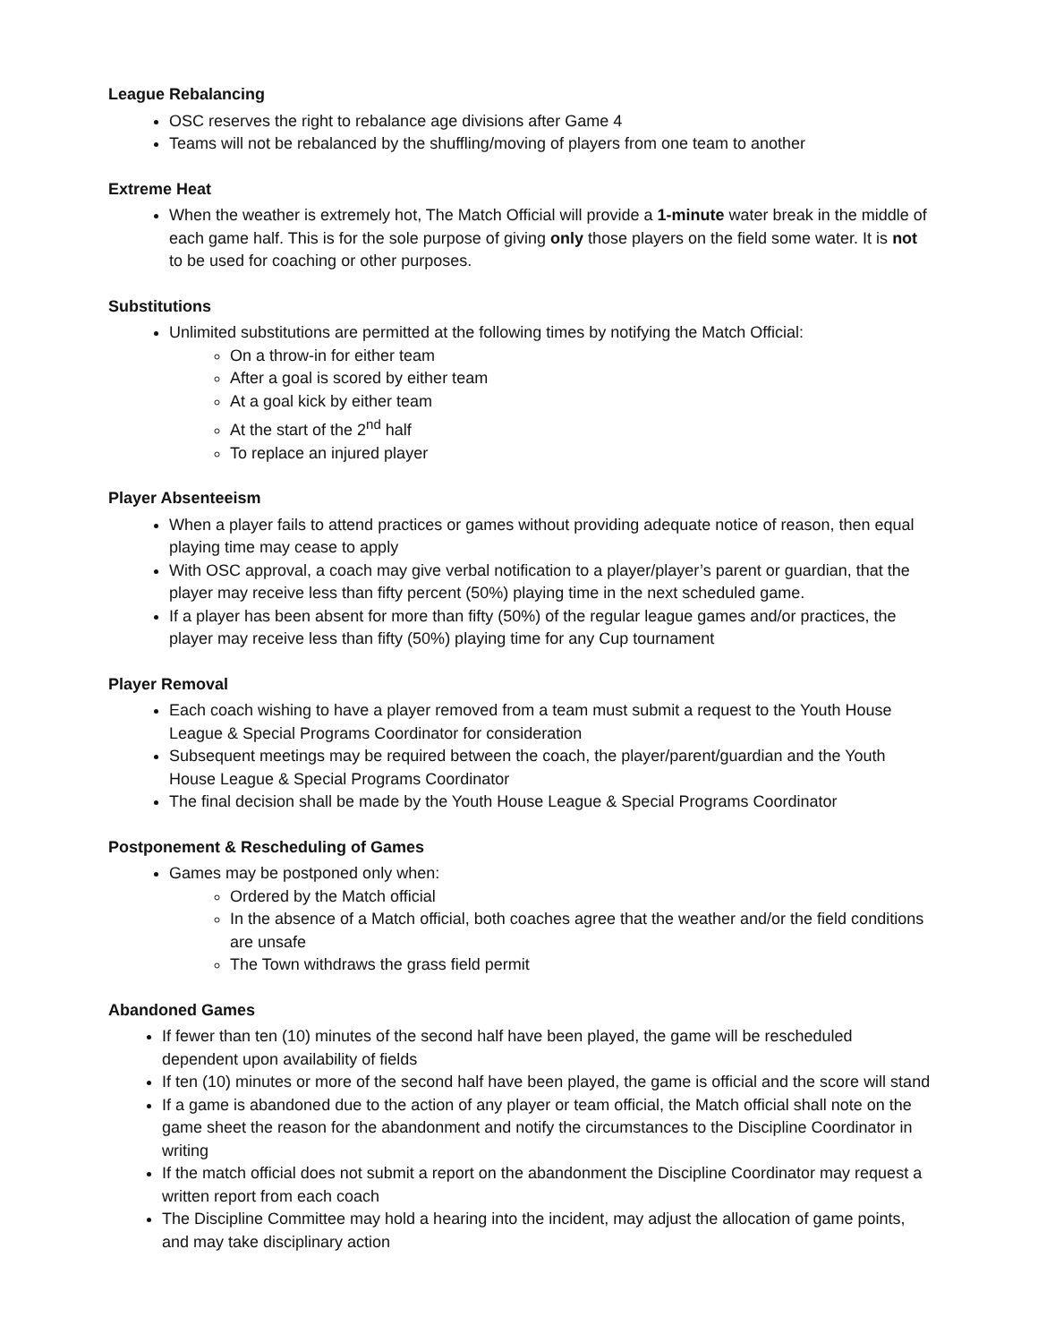League Rebalancing
OSC reserves the right to rebalance age divisions after Game 4
Teams will not be rebalanced by the shuffling/moving of players from one team to another
Extreme Heat
When the weather is extremely hot, The Match Official will provide a 1-minute water break in the middle of each game half. This is for the sole purpose of giving only those players on the field some water. It is not to be used for coaching or other purposes.
Substitutions
Unlimited substitutions are permitted at the following times by notifying the Match Official:
On a throw-in for either team
After a goal is scored by either team
At a goal kick by either team
At the start of the 2<sup>nd</sup> half
To replace an injured player
Player Absenteeism
When a player fails to attend practices or games without providing adequate notice of reason, then equal playing time may cease to apply
With OSC approval, a coach may give verbal notification to a player/player’s parent or guardian, that the player may receive less than fifty percent (50%) playing time in the next scheduled game.
If a player has been absent for more than fifty (50%) of the regular league games and/or practices, the player may receive less than fifty (50%) playing time for any Cup tournament
Player Removal
Each coach wishing to have a player removed from a team must submit a request to the Youth House League & Special Programs Coordinator for consideration
Subsequent meetings may be required between the coach, the player/parent/guardian and the Youth House League & Special Programs Coordinator
The final decision shall be made by the Youth House League & Special Programs Coordinator
Postponement & Rescheduling of Games
Games may be postponed only when:
Ordered by the Match official
In the absence of a Match official, both coaches agree that the weather and/or the field conditions are unsafe
The Town withdraws the grass field permit
Abandoned Games
If fewer than ten (10) minutes of the second half have been played, the game will be rescheduled dependent upon availability of fields
If ten (10) minutes or more of the second half have been played, the game is official and the score will stand
If a game is abandoned due to the action of any player or team official, the Match official shall note on the game sheet the reason for the abandonment and notify the circumstances to the Discipline Coordinator in writing
If the match official does not submit a report on the abandonment the Discipline Coordinator may request a written report from each coach
The Discipline Committee may hold a hearing into the incident, may adjust the allocation of game points, and may take disciplinary action